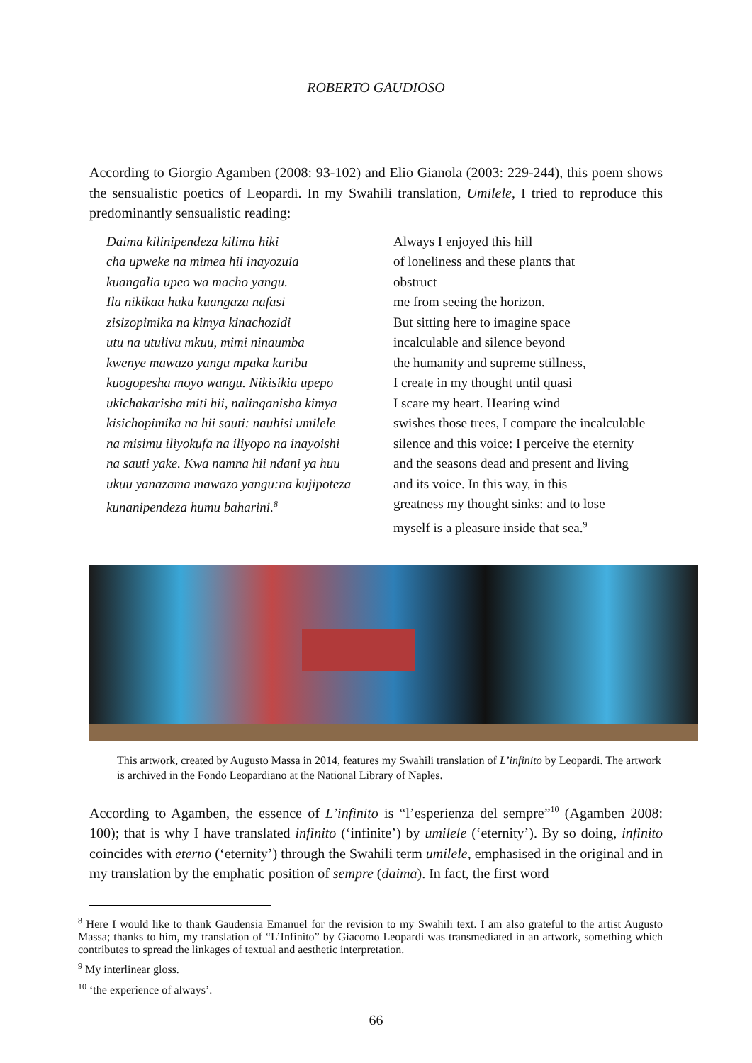ROBERTO GAUDIOSO
According to Giorgio Agamben (2008: 93-102) and Elio Gianola (2003: 229-244), this poem shows the sensualistic poetics of Leopardi. In my Swahili translation, Umilele, I tried to reproduce this predominantly sensualistic reading:
Daima kilinipendeza kilima hiki
cha upweke na mimea hii inayozuia
kuangalia upeo wa macho yangu.
Ila nikikaa huku kuangaza nafasi
zisizopimika na kimya kinachozidi
utu na utulivu mkuu, mimi ninaumba
kwenye mawazo yangu mpaka karibu
kuogopesha moyo wangu. Nikisikia upepo
ukichakarisha miti hii, nalinganisha kimya
kisichopimika na hii sauti: nauhisi umilele
na misimu iliyokufa na iliyopo na inayoishi
na sauti yake. Kwa namna hii ndani ya huu
ukuu yanazama mawazo yangu:na kujipoteza
kunanipendeza humu baharini.<sup>8</sup>
Always I enjoyed this hill
of loneliness and these plants that
obstruct
me from seeing the horizon.
But sitting here to imagine space
incalculable and silence beyond
the humanity and supreme stillness,
I create in my thought until quasi
I scare my heart. Hearing wind
swishes those trees, I compare the incalculable
silence and this voice: I perceive the eternity
and the seasons dead and present and living
and its voice. In this way, in this
greatness my thought sinks: and to lose
myself is a pleasure inside that sea.<sup>9</sup>
This artwork, created by Augusto Massa in 2014, features my Swahili translation of L’infinito by Leopardi. The artwork is archived in the Fondo Leopardiano at the National Library of Naples.
According to Agamben, the essence of L’infinito is “l’esperienza del sempre”<sup>10</sup> (Agamben 2008: 100); that is why I have translated infinito (‘infinite’) by umilele (‘eternity’). By so doing, infinito coincides with eterno (‘eternity’) through the Swahili term umilele, emphasised in the original and in my translation by the emphatic position of sempre (daima). In fact, the first word
<sup>8</sup> Here I would like to thank Gaudensia Emanuel for the revision to my Swahili text. I am also grateful to the artist Augusto Massa; thanks to him, my translation of “L’Infinito” by Giacomo Leopardi was transmediated in an artwork, something which contributes to spread the linkages of textual and aesthetic interpretation.
<sup>9</sup> My interlinear gloss.
<sup>10</sup> ‘the experience of always’.
66